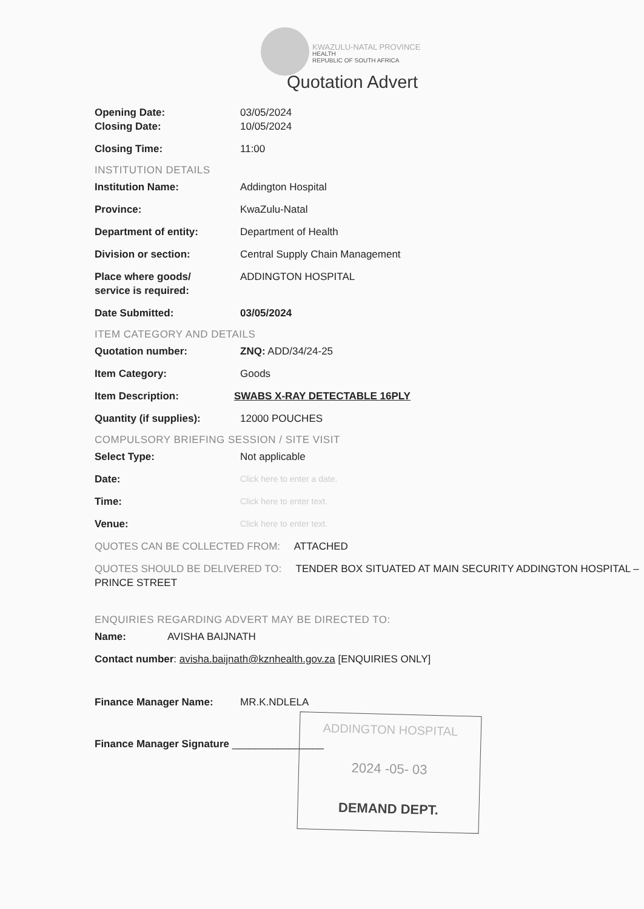KWAZULU-NATAL PROVINCE
HEALTH
REPUBLIC OF SOUTH AFRICA
Quotation Advert
Opening Date: 03/05/2024
Closing Date: 10/05/2024
Closing Time: 11:00
INSTITUTION DETAILS
Institution Name: Addington Hospital
Province: KwaZulu-Natal
Department of entity: Department of Health
Division or section: Central Supply Chain Management
Place where goods/
service is required:
ADDINGTON HOSPITAL
Date Submitted: 03/05/2024
ITEM CATEGORY AND DETAILS
Quotation number: ZNQ: ADD/34/24-25
Item Category: Goods
Item Description: SWABS X-RAY DETECTABLE 16PLY
Quantity (if supplies): 12000 POUCHES
COMPULSORY BRIEFING SESSION / SITE VISIT
Select Type: Not applicable
Date:
Click here to enter a date.
Time:
Click here to enter text.
Venue:
Click here to enter text.
QUOTES CAN BE COLLECTED FROM: ATTACHED
QUOTES SHOULD BE DELIVERED TO: TENDER BOX SITUATED AT MAIN SECURITY ADDINGTON HOSPITAL – PRINCE STREET
ENQUIRIES REGARDING ADVERT MAY BE DIRECTED TO:
Name: AVISHA BAIJNATH
Contact number: avisha.baijnath@kznhealth.gov.za [ENQUIRIES ONLY]
Finance Manager Name: MR.K.NDLELA
Finance Manager Signature ________________
ADDINGTON HOSPITAL
2024 -05- 03
DEMAND DEPT.